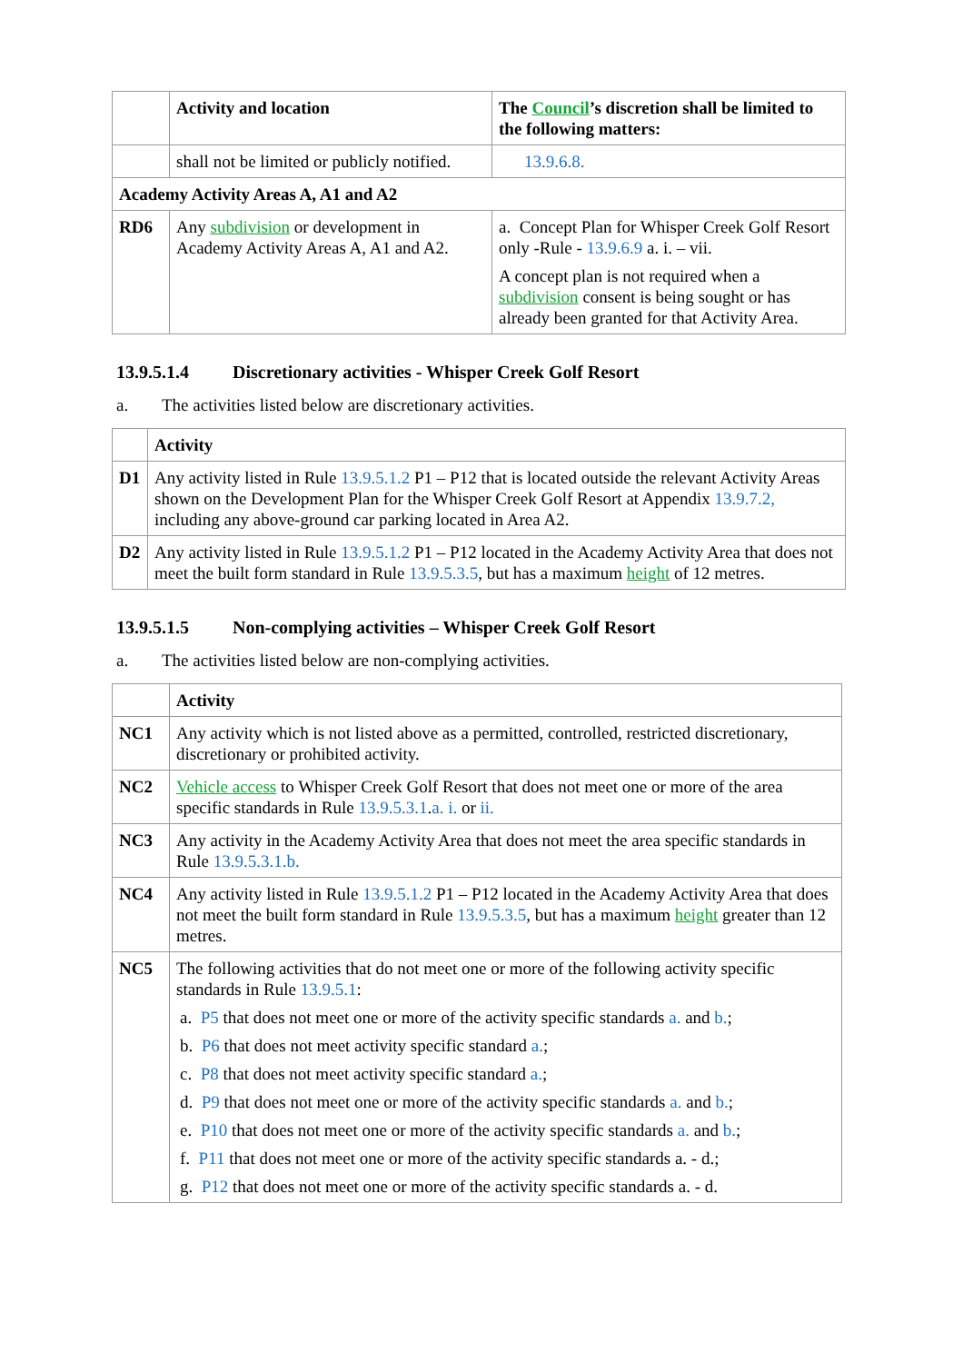| | Activity and location | The Council ’s discretion shall be limited to the following matters: |
| --- | --- | --- |
| | shall not be limited or publicly notified. | 13.9.6.8. |
| Academy Activity Areas A, A1 and A2 | | |
| RD6 | Any subdivision or development in Academy Activity Areas A, A1 and A2. | a. Concept Plan for Whisper Creek Golf Resort only -Rule - 13.9.6.9 a. i. – vii. A concept plan is not required when a subdivision consent is being sought or has already been granted for that Activity Area. |
13.9.5.1.4 Discretionary activities - Whisper Creek Golf Resort
a. The activities listed below are discretionary activities.
| | Activity |
| --- | --- |
| D1 | Any activity listed in Rule 13.9.5.1.2 P1 – P12 that is located outside the relevant Activity Areas shown on the Development Plan for the Whisper Creek Golf Resort at Appendix 13.9.7.2, including any above-ground car parking located in Area A2. |
| D2 | Any activity listed in Rule 13.9.5.1.2 P1 – P12 located in the Academy Activity Area that does not meet the built form standard in Rule 13.9.5.3.5 , but has a maximum height of 12 metres. |
13.9.5.1.5 Non-complying activities – Whisper Creek Golf Resort
a. The activities listed below are non-complying activities.
| | Activity |
| --- | --- |
| NC1 | Any activity which is not listed above as a permitted, controlled, restricted discretionary, discretionary or prohibited activity. |
| NC2 | Vehicle access to Whisper Creek Golf Resort that does not meet one or more of the area specific standards in Rule 13.9.5.3.1 . a. i. or ii. |
| NC3 | Any activity in the Academy Activity Area that does not meet the area specific standards in Rule 13.9.5.3.1.b. |
| NC4 | Any activity listed in Rule 13.9.5.1.2 P1 – P12 located in the Academy Activity Area that does not meet the built form standard in Rule 13.9.5.3.5 , but has a maximum height greater than 12 metres. |
| NC5 | The following activities that do not meet one or more of the following activity specific standards in Rule 13.9.5.1 : a. P5 that does not meet one or more of the activity specific standards a. and b. ; b. P6 that does not meet activity specific standard a. ; c. P8 that does not meet activity specific standard a. ; d. P9 that does not meet one or more of the activity specific standards a. and b. ; e. P10 that does not meet one or more of the activity specific standards a. and b. ; f. P11 that does not meet one or more of the activity specific standards a. - d.; g. P12 that does not meet one or more of the activity specific standards a. - d. |